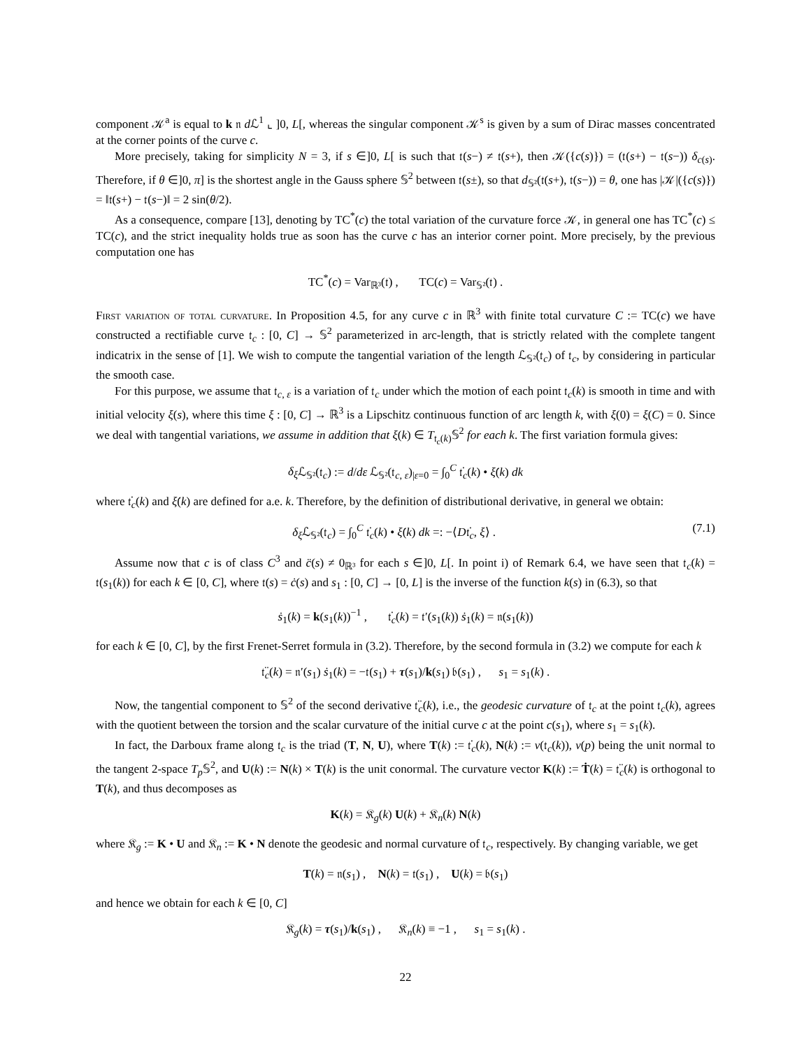component 𝒦<sup>a</sup> is equal to k 𝔫 d ℒ<sup>1</sup> ⌞ ]0, L[, whereas the singular component 𝒦<sup>s</sup> is given by a sum of Dirac masses concentrated at the corner points of the curve c.
More precisely, taking for simplicity N = 3, if s ∈]0, L[ is such that 𝔱(s−) ≠ 𝔱(s+), then 𝒦({c(s)}) = (𝔱(s+) − 𝔱(s−)) δ<sub>c(s)</sub>. Therefore, if θ ∈]0, π] is the shortest angle in the Gauss sphere 𝕊<sup>2</sup> between 𝔱(s±), so that d<sub>𝕊²</sub>(𝔱(s+), 𝔱(s−)) = θ, one has |𝒦|({c(s)}) = ‖𝔱(s+) − 𝔱(s−)‖ = 2 sin(θ/2).
As a consequence, compare [13], denoting by TC<sup>*</sup>(c) the total variation of the curvature force 𝒦, in general one has TC<sup>*</sup>(c) ≤ TC(c), and the strict inequality holds true as soon has the curve c has an interior corner point. More precisely, by the previous computation one has
TC<sup>*</sup>(c) = Var<sub>ℝ³</sub>(𝔱) , TC(c) = Var<sub>𝕊²</sub>(𝔱) .
First variation of total curvature. In Proposition 4.5, for any curve c in ℝ<sup>3</sup> with finite total curvature C := TC(c) we have constructed a rectifiable curve 𝔱<sub>c</sub> : [0, C] → 𝕊<sup>2</sup> parameterized in arc-length, that is strictly related with the complete tangent indicatrix in the sense of [1]. We wish to compute the tangential variation of the length ℒ<sub>𝕊²</sub>(𝔱<sub>c</sub>) of 𝔱<sub>c</sub>, by considering in particular the smooth case.
For this purpose, we assume that 𝔱<sub>c, ε</sub> is a variation of 𝔱<sub>c</sub> under which the motion of each point 𝔱<sub>c</sub>(k) is smooth in time and with initial velocity ξ(s), where this time ξ : [0, C] → ℝ<sup>3</sup> is a Lipschitz continuous function of arc length k, with ξ(0) = ξ(C) = 0. Since we deal with tangential variations, we assume in addition that ξ(k) ∈ T<sub>𝔱<sub>c</sub>(k)</sub>𝕊<sup>2</sup> for each k. The first variation formula gives:
δ<sub>ξ</sub> ℒ<sub>𝕊²</sub>(𝔱<sub>c</sub>) := d/dε ℒ<sub>𝕊²</sub>(𝔱<sub>c, ε</sub>)<sub>|ε=0</sub> = ∫<sub>0</sub><sup>C</sup> 𝔱̇<sub>c</sub>(k) • ξ̇(k) dk
where 𝔱̇<sub>c</sub>(k) and ξ̇(k) are defined for a.e. k. Therefore, by the definition of distributional derivative, in general we obtain:
δ<sub>ξ</sub> ℒ<sub>𝕊²</sub>(𝔱<sub>c</sub>) = ∫<sub>0</sub><sup>C</sup> 𝔱̇<sub>c</sub>(k) • ξ̇(k) dk =: −⟨D𝔱̇<sub>c</sub>, ξ⟩ . (7.1)
Assume now that c is of class C<sup>3</sup> and c̈(s) ≠ 0<sub>ℝ³</sub> for each s ∈]0, L[. In point i) of Remark 6.4, we have seen that 𝔱<sub>c</sub>(k) = 𝔱(s<sub>1</sub>(k)) for each k ∈ [0, C], where 𝔱(s) = ċ(s) and s<sub>1</sub> : [0, C] → [0, L] is the inverse of the function k(s) in (6.3), so that
ṡ<sub>1</sub>(k) = k(s<sub>1</sub>(k))<sup>−1</sup> , 𝔱̇<sub>c</sub>(k) = 𝔱′(s<sub>1</sub>(k)) ṡ<sub>1</sub>(k) = 𝔫(s<sub>1</sub>(k))
for each k ∈ [0, C], by the first Frenet-Serret formula in (3.2). Therefore, by the second formula in (3.2) we compute for each k
𝔱̈<sub>c</sub>(k) = 𝔫′(s<sub>1</sub>) ṡ<sub>1</sub>(k) = −𝔱(s<sub>1</sub>) + τ(s<sub>1</sub>)/k(s<sub>1</sub>) 𝔟(s<sub>1</sub>) , s<sub>1</sub> = s<sub>1</sub>(k) .
Now, the tangential component to 𝕊<sup>2</sup> of the second derivative 𝔱̈<sub>c</sub>(k), i.e., the geodesic curvature of 𝔱<sub>c</sub> at the point 𝔱<sub>c</sub>(k), agrees with the quotient between the torsion and the scalar curvature of the initial curve c at the point c(s<sub>1</sub>), where s<sub>1</sub> = s<sub>1</sub>(k).
In fact, the Darboux frame along 𝔱<sub>c</sub> is the triad (T, N, U), where T(k) := 𝔱̇<sub>c</sub>(k), N(k) := ν(𝔱<sub>c</sub>(k)), ν(p) being the unit normal to the tangent 2-space T<sub>p</sub> 𝕊<sup>2</sup>, and U(k) := N(k) × T(k) is the unit conormal. The curvature vector K(k) := Ṫ(k) = 𝔱̈<sub>c</sub>(k) is orthogonal to T(k), and thus decomposes as
K(k) = 𝔎<sub>g</sub>(k) U(k) + 𝔎<sub>n</sub>(k) N(k)
where 𝔎<sub>g</sub> := K • U and 𝔎<sub>n</sub> := K • N denote the geodesic and normal curvature of 𝔱<sub>c</sub>, respectively. By changing variable, we get
T(k) = 𝔫(s<sub>1</sub>) , N(k) = 𝔱(s<sub>1</sub>) , U(k) = 𝔟(s<sub>1</sub>)
and hence we obtain for each k ∈ [0, C]
𝔎<sub>g</sub>(k) = τ(s<sub>1</sub>)/k(s<sub>1</sub>) , 𝔎<sub>n</sub>(k) ≡ −1 , s<sub>1</sub> = s<sub>1</sub>(k) .
22